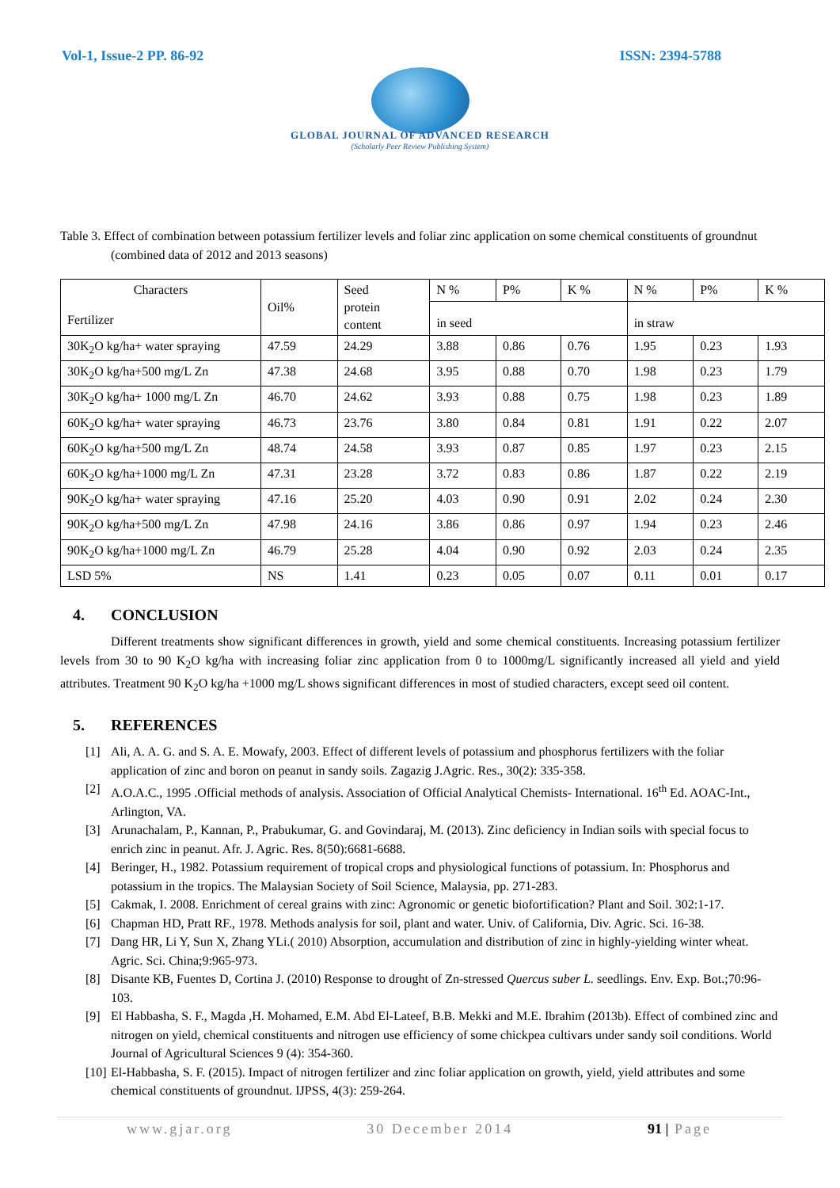Vol-1, Issue-2 PP. 86-92 ISSN: 2394-5788
GLOBAL JOURNAL OF ADVANCED RESEARCH
(Scholarly Peer Review Publishing System)
Table 3. Effect of combination between potassium fertilizer levels and foliar zinc application on some chemical constituents of groundnut (combined data of 2012 and 2013 seasons)
| Characters Fertilizer | Oil% | Seed protein content | N % | P% | K % | N % | P% | K % |
| | | | in seed | | | in straw | | |
| 30K<sub>2</sub>O kg/ha+ water spraying | 47.59 | 24.29 | 3.88 | 0.86 | 0.76 | 1.95 | 0.23 | 1.93 |
| 30K<sub>2</sub>O kg/ha+500 mg/L Zn | 47.38 | 24.68 | 3.95 | 0.88 | 0.70 | 1.98 | 0.23 | 1.79 |
| 30K<sub>2</sub>O kg/ha+ 1000 mg/L Zn | 46.70 | 24.62 | 3.93 | 0.88 | 0.75 | 1.98 | 0.23 | 1.89 |
| 60K<sub>2</sub>O kg/ha+ water spraying | 46.73 | 23.76 | 3.80 | 0.84 | 0.81 | 1.91 | 0.22 | 2.07 |
| 60K<sub>2</sub>O kg/ha+500 mg/L Zn | 48.74 | 24.58 | 3.93 | 0.87 | 0.85 | 1.97 | 0.23 | 2.15 |
| 60K<sub>2</sub>O kg/ha+1000 mg/L Zn | 47.31 | 23.28 | 3.72 | 0.83 | 0.86 | 1.87 | 0.22 | 2.19 |
| 90K<sub>2</sub>O kg/ha+ water spraying | 47.16 | 25.20 | 4.03 | 0.90 | 0.91 | 2.02 | 0.24 | 2.30 |
| 90K<sub>2</sub>O kg/ha+500 mg/L Zn | 47.98 | 24.16 | 3.86 | 0.86 | 0.97 | 1.94 | 0.23 | 2.46 |
| 90K<sub>2</sub>O kg/ha+1000 mg/L Zn | 46.79 | 25.28 | 4.04 | 0.90 | 0.92 | 2.03 | 0.24 | 2.35 |
| LSD 5% | NS | 1.41 | 0.23 | 0.05 | 0.07 | 0.11 | 0.01 | 0.17 |
4. CONCLUSION
Different treatments show significant differences in growth, yield and some chemical constituents. Increasing potassium fertilizer levels from 30 to 90 K<sub>2</sub>O kg/ha with increasing foliar zinc application from 0 to 1000mg/L significantly increased all yield and yield attributes. Treatment 90 K<sub>2</sub>O kg/ha +1000 mg/L shows significant differences in most of studied characters, except seed oil content.
5. REFERENCES
[1] Ali, A. A. G. and S. A. E. Mowafy, 2003. Effect of different levels of potassium and phosphorus fertilizers with the foliar application of zinc and boron on peanut in sandy soils. Zagazig J.Agric. Res., 30(2): 335-358.
[2] A.O.A.C., 1995 .Official methods of analysis. Association of Official Analytical Chemists- International. 16<sup>th</sup> Ed. AOAC-Int., Arlington, VA.
[3] Arunachalam, P., Kannan, P., Prabukumar, G. and Govindaraj, M. (2013). Zinc deficiency in Indian soils with special focus to enrich zinc in peanut. Afr. J. Agric. Res. 8(50):6681-6688.
[4] Beringer, H., 1982. Potassium requirement of tropical crops and physiological functions of potassium. In: Phosphorus and potassium in the tropics. The Malaysian Society of Soil Science, Malaysia, pp. 271-283.
[5] Cakmak, I. 2008. Enrichment of cereal grains with zinc: Agronomic or genetic biofortification? Plant and Soil. 302:1-17.
[6] Chapman HD, Pratt RF., 1978. Methods analysis for soil, plant and water. Univ. of California, Div. Agric. Sci. 16-38.
[7] Dang HR, Li Y, Sun X, Zhang YLi.( 2010) Absorption, accumulation and distribution of zinc in highly-yielding winter wheat. Agric. Sci. China;9:965-973.
[8] Disante KB, Fuentes D, Cortina J. (2010) Response to drought of Zn-stressed Quercus suber L. seedlings. Env. Exp. Bot.;70:96-103.
[9] El Habbasha, S. F., Magda ,H. Mohamed, E.M. Abd El-Lateef, B.B. Mekki and M.E. Ibrahim (2013b). Effect of combined zinc and nitrogen on yield, chemical constituents and nitrogen use efficiency of some chickpea cultivars under sandy soil conditions. World Journal of Agricultural Sciences 9 (4): 354-360.
[10]
El-Habbasha, S. F. (2015). Impact of nitrogen fertilizer and zinc foliar application on growth, yield, yield attributes and some chemical constituents of groundnut. IJPSS, 4(3): 259-264.
www.gjar.org 30 December 2014 91 | Page